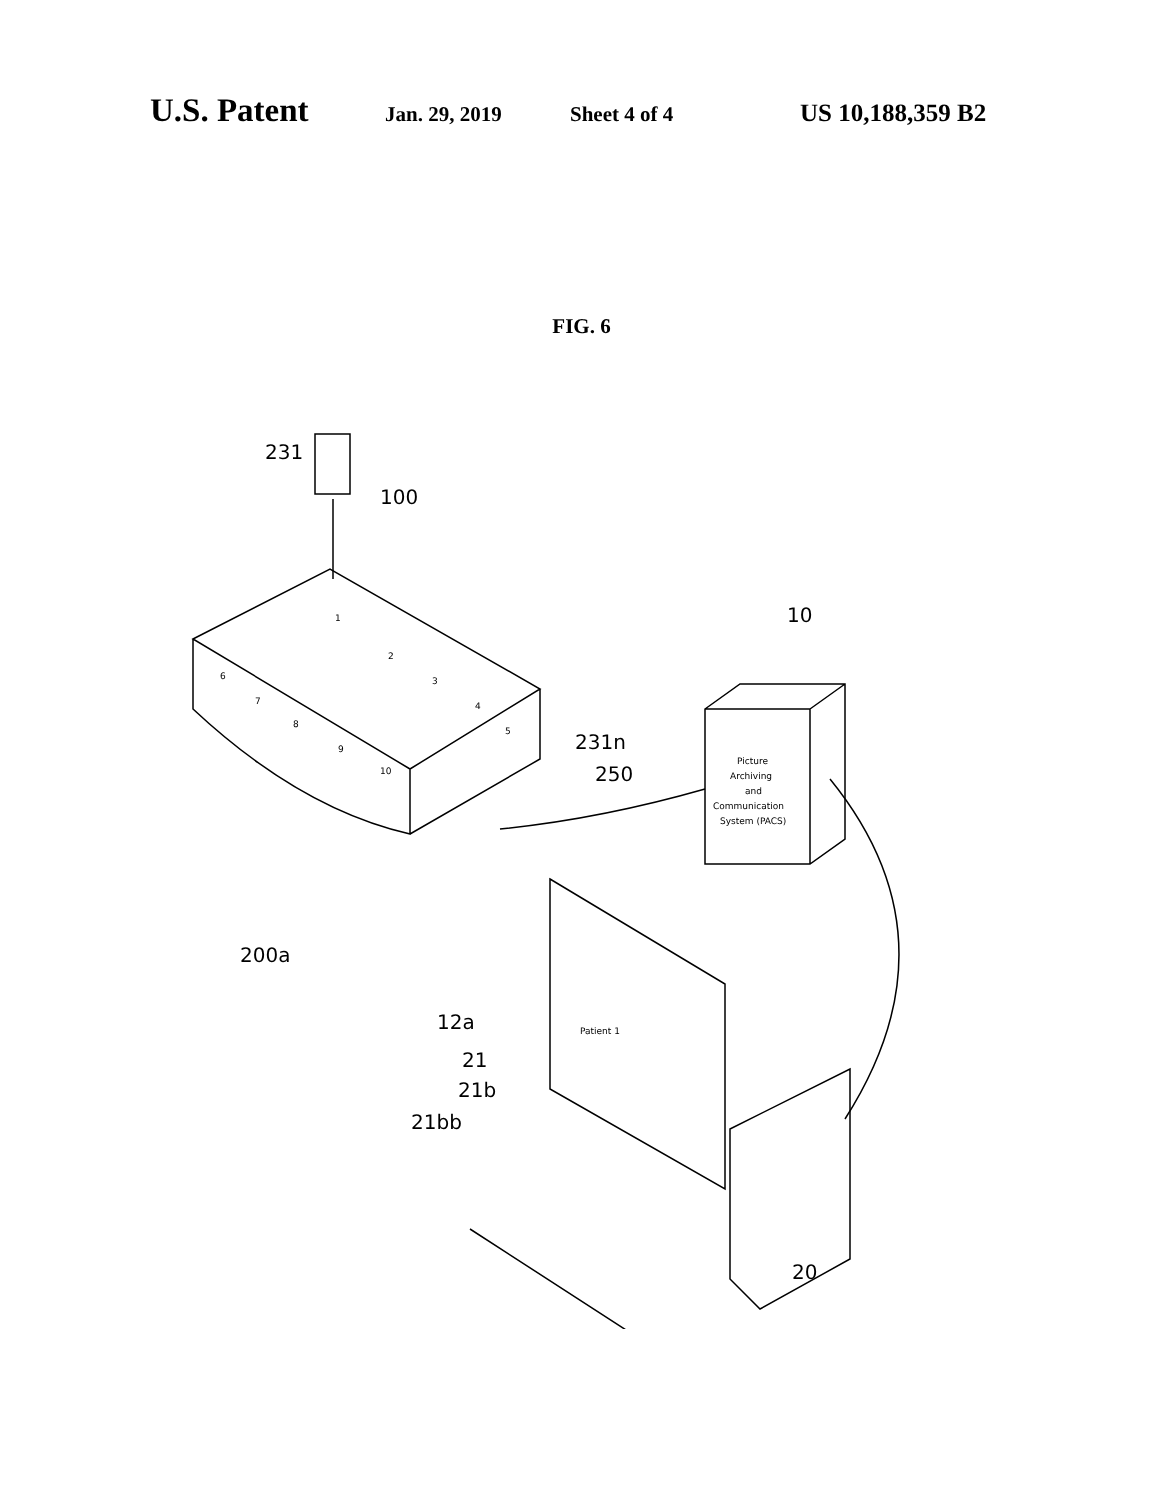U.S. Patent
Jan. 29, 2019 Sheet 4 of 4
US 10,188,359 B2
FIG. 6
231
100
10
231n
250
200a
12a
21
21b
21bb
20
Picture
Archiving
and
Communication
System (PACS)
Patient 1
1
2
3
4
5
6
7
8
9
10